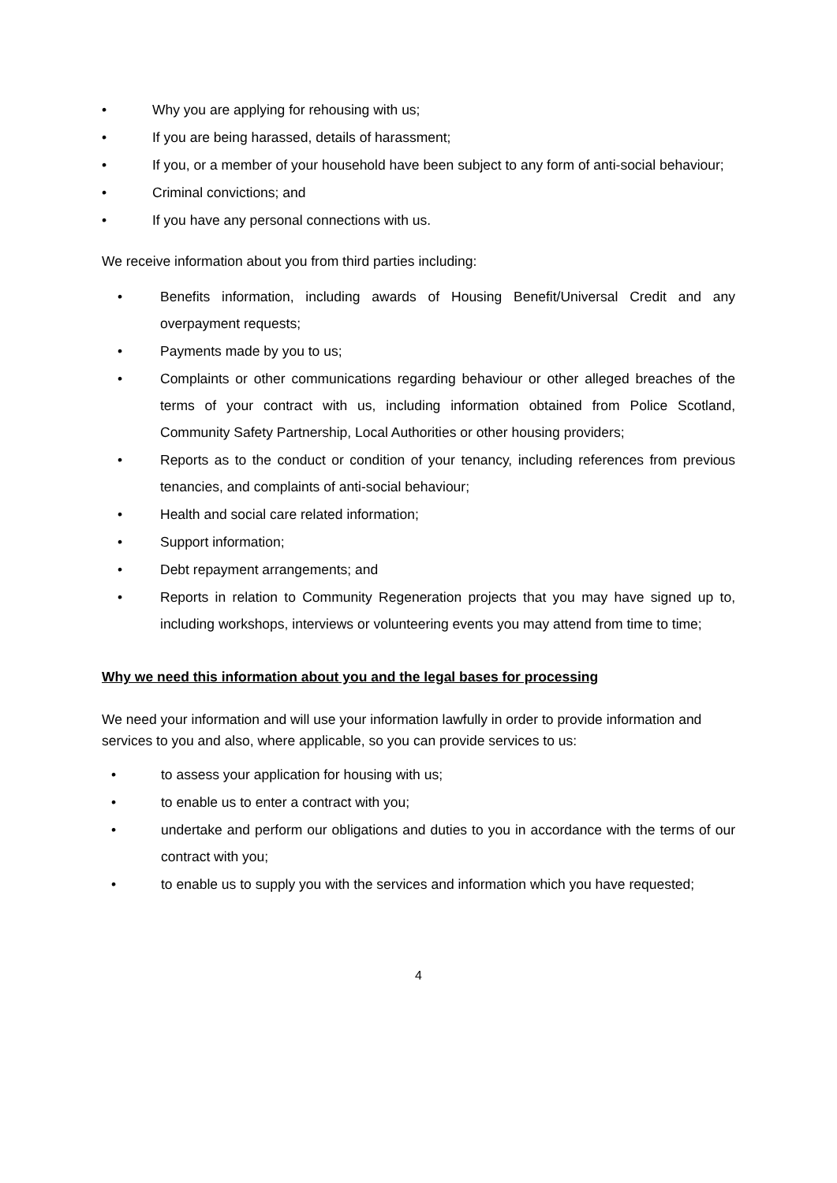• Why you are applying for rehousing with us;
• If you are being harassed, details of harassment;
• If you, or a member of your household have been subject to any form of anti-social behaviour;
• Criminal convictions; and
• If you have any personal connections with us.
We receive information about you from third parties including:
• Benefits information, including awards of Housing Benefit/Universal Credit and any overpayment requests;
• Payments made by you to us;
• Complaints or other communications regarding behaviour or other alleged breaches of the terms of your contract with us, including information obtained from Police Scotland, Community Safety Partnership, Local Authorities or other housing providers;
• Reports as to the conduct or condition of your tenancy, including references from previous tenancies, and complaints of anti-social behaviour;
• Health and social care related information;
• Support information;
• Debt repayment arrangements; and
• Reports in relation to Community Regeneration projects that you may have signed up to, including workshops, interviews or volunteering events you may attend from time to time;
Why we need this information about you and the legal bases for processing
We need your information and will use your information lawfully in order to provide information and services to you and also, where applicable, so you can provide services to us:
• to assess your application for housing with us;
• to enable us to enter a contract with you;
• undertake and perform our obligations and duties to you in accordance with the terms of our contract with you;
• to enable us to supply you with the services and information which you have requested;
4